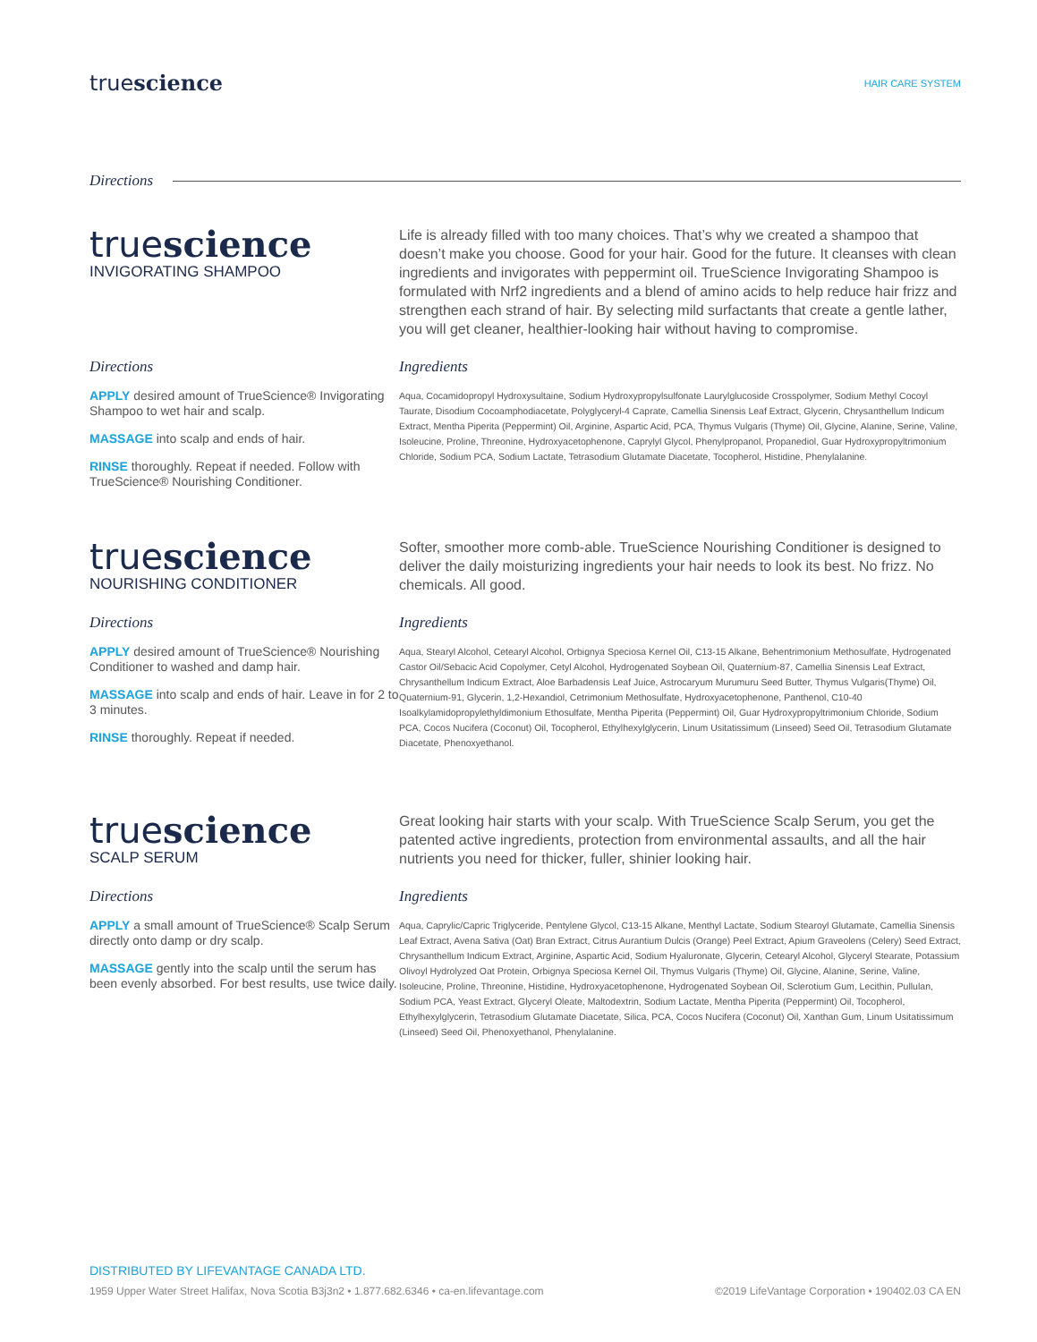truescience
HAIR CARE SYSTEM
Directions
truescience
INVIGORATING SHAMPOO
Life is already filled with too many choices. That’s why we created a shampoo that doesn’t make you choose. Good for your hair. Good for the future. It cleanses with clean ingredients and invigorates with peppermint oil. TrueScience Invigorating Shampoo is formulated with Nrf2 ingredients and a blend of amino acids to help reduce hair frizz and strengthen each strand of hair. By selecting mild surfactants that create a gentle lather, you will get cleaner, healthier-looking hair without having to compromise.
Directions
APPLY desired amount of TrueScience® Invigorating Shampoo to wet hair and scalp.
MASSAGE into scalp and ends of hair.
RINSE thoroughly. Repeat if needed. Follow with TrueScience® Nourishing Conditioner.
Ingredients
Aqua, Cocamidopropyl Hydroxysultaine, Sodium Hydroxypropylsulfonate Laurylglucoside Crosspolymer, Sodium Methyl Cocoyl Taurate, Disodium Cocoamphodiacetate, Polyglyceryl-4 Caprate, Camellia Sinensis Leaf Extract, Glycerin, Chrysanthellum Indicum Extract, Mentha Piperita (Peppermint) Oil, Arginine, Aspartic Acid, PCA, Thymus Vulgaris (Thyme) Oil, Glycine, Alanine, Serine, Valine, Isoleucine, Proline, Threonine, Hydroxyacetophenone, Caprylyl Glycol, Phenylpropanol, Propanediol, Guar Hydroxypropyltrimonium Chloride, Sodium PCA, Sodium Lactate, Tetrasodium Glutamate Diacetate, Tocopherol, Histidine, Phenylalanine.
truescience
NOURISHING CONDITIONER
Softer, smoother more comb-able. TrueScience Nourishing Conditioner is designed to deliver the daily moisturizing ingredients your hair needs to look its best. No frizz. No chemicals. All good.
Directions
APPLY desired amount of TrueScience® Nourishing Conditioner to washed and damp hair.
MASSAGE into scalp and ends of hair. Leave in for 2 to 3 minutes.
RINSE thoroughly. Repeat if needed.
Ingredients
Aqua, Stearyl Alcohol, Cetearyl Alcohol, Orbignya Speciosa Kernel Oil, C13-15 Alkane, Behentrimonium Methosulfate, Hydrogenated Castor Oil/Sebacic Acid Copolymer, Cetyl Alcohol, Hydrogenated Soybean Oil, Quaternium-87, Camellia Sinensis Leaf Extract, Chrysanthellum Indicum Extract, Aloe Barbadensis Leaf Juice, Astrocaryum Murumuru Seed Butter, Thymus Vulgaris(Thyme) Oil, Quaternium-91, Glycerin, 1,2-Hexandiol, Cetrimonium Methosulfate, Hydroxyacetophenone, Panthenol, C10-40 Isoalkylamidopropylethyldimonium Ethosulfate, Mentha Piperita (Peppermint) Oil, Guar Hydroxypropyltrimonium Chloride, Sodium PCA, Cocos Nucifera (Coconut) Oil, Tocopherol, Ethylhexylglycerin, Linum Usitatissimum (Linseed) Seed Oil, Tetrasodium Glutamate Diacetate, Phenoxyethanol.
truescience
SCALP SERUM
Great looking hair starts with your scalp. With TrueScience Scalp Serum, you get the patented active ingredients, protection from environmental assaults, and all the hair nutrients you need for thicker, fuller, shinier looking hair.
Directions
APPLY a small amount of TrueScience® Scalp Serum directly onto damp or dry scalp.
MASSAGE gently into the scalp until the serum has been evenly absorbed. For best results, use twice daily.
Ingredients
Aqua, Caprylic/Capric Triglyceride, Pentylene Glycol, C13-15 Alkane, Menthyl Lactate, Sodium Stearoyl Glutamate, Camellia Sinensis Leaf Extract, Avena Sativa (Oat) Bran Extract, Citrus Aurantium Dulcis (Orange) Peel Extract, Apium Graveolens (Celery) Seed Extract, Chrysanthellum Indicum Extract, Arginine, Aspartic Acid, Sodium Hyaluronate, Glycerin, Cetearyl Alcohol, Glyceryl Stearate, Potassium Olivoyl Hydrolyzed Oat Protein, Orbignya Speciosa Kernel Oil, Thymus Vulgaris (Thyme) Oil, Glycine, Alanine, Serine, Valine, Isoleucine, Proline, Threonine, Histidine, Hydroxyacetophenone, Hydrogenated Soybean Oil, Sclerotium Gum, Lecithin, Pullulan, Sodium PCA, Yeast Extract, Glyceryl Oleate, Maltodextrin, Sodium Lactate, Mentha Piperita (Peppermint) Oil, Tocopherol, Ethylhexylglycerin, Tetrasodium Glutamate Diacetate, Silica, PCA, Cocos Nucifera (Coconut) Oil, Xanthan Gum, Linum Usitatissimum (Linseed) Seed Oil, Phenoxyethanol, Phenylalanine.
DISTRIBUTED BY LIFEVANTAGE CANADA LTD.
1959 Upper Water Street Halifax, Nova Scotia B3j3n2 • 1.877.682.6346 • ca-en.lifevantage.com ©2019 LifeVantage Corporation • 190402.03 CA EN